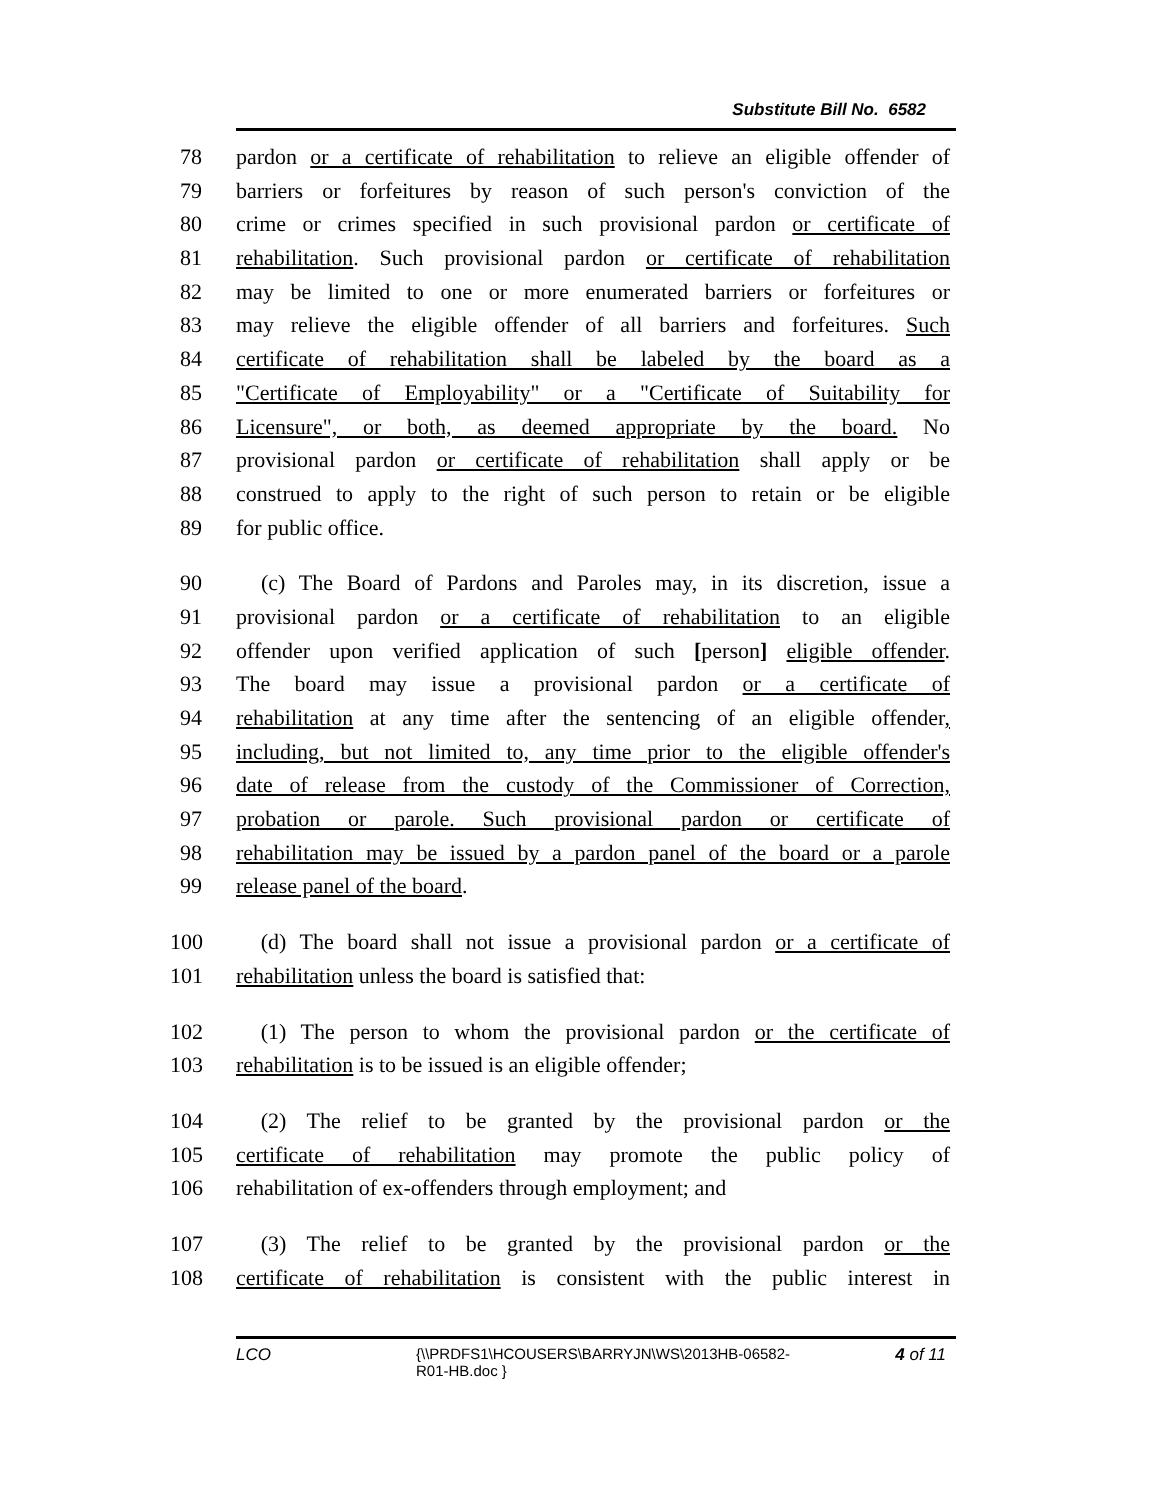Substitute Bill No. 6582
78 pardon or a certificate of rehabilitation to relieve an eligible offender of
79 barriers or forfeitures by reason of such person's conviction of the
80 crime or crimes specified in such provisional pardon or certificate of
81 rehabilitation. Such provisional pardon or certificate of rehabilitation
82 may be limited to one or more enumerated barriers or forfeitures or
83 may relieve the eligible offender of all barriers and forfeitures. Such
84 certificate of rehabilitation shall be labeled by the board as a
85 "Certificate of Employability" or a "Certificate of Suitability for
86 Licensure", or both, as deemed appropriate by the board. No
87 provisional pardon or certificate of rehabilitation shall apply or be
88 construed to apply to the right of such person to retain or be eligible
89 for public office.
90 (c) The Board of Pardons and Paroles may, in its discretion, issue a
91 provisional pardon or a certificate of rehabilitation to an eligible
92 offender upon verified application of such [person] eligible offender.
93 The board may issue a provisional pardon or a certificate of
94 rehabilitation at any time after the sentencing of an eligible offender,
95 including, but not limited to, any time prior to the eligible offender's
96 date of release from the custody of the Commissioner of Correction,
97 probation or parole. Such provisional pardon or certificate of
98 rehabilitation may be issued by a pardon panel of the board or a parole
99 release panel of the board.
100 (d) The board shall not issue a provisional pardon or a certificate of
101 rehabilitation unless the board is satisfied that:
102 (1) The person to whom the provisional pardon or the certificate of
103 rehabilitation is to be issued is an eligible offender;
104 (2) The relief to be granted by the provisional pardon or the
105 certificate of rehabilitation may promote the public policy of
106 rehabilitation of ex-offenders through employment; and
107 (3) The relief to be granted by the provisional pardon or the
108 certificate of rehabilitation is consistent with the public interest in
LCO {\\PRDFS1\HCOUSERS\BARRYJN\WS\2013HB-06582-R01-HB.doc }
4 of 11